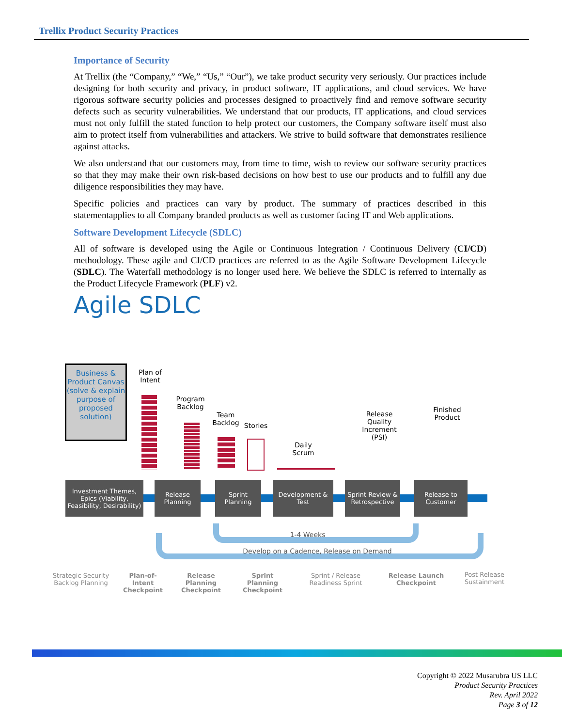Trellix Product Security Practices
Importance of Security
At Trellix (the “Company,” “We,” “Us,” “Our”), we take product security very seriously. Our practices include designing for both security and privacy, in product software, IT applications, and cloud services. We have rigorous software security policies and processes designed to proactively find and remove software security defects such as security vulnerabilities. We understand that our products, IT applications, and cloud services must not only fulfill the stated function to help protect our customers, the Company software itself must also aim to protect itself from vulnerabilities and attackers. We strive to build software that demonstrates resilience against attacks.
We also understand that our customers may, from time to time, wish to review our software security practices so that they may make their own risk-based decisions on how best to use our products and to fulfill any due diligence responsibilities they may have.
Specific policies and practices can vary by product. The summary of practices described in this statementapplies to all Company branded products as well as customer facing IT and Web applications.
Software Development Lifecycle (SDLC)
All of software is developed using the Agile or Continuous Integration / Continuous Delivery (CI/CD) methodology. These agile and CI/CD practices are referred to as the Agile Software Development Lifecycle (SDLC). The Waterfall methodology is no longer used here. We believe the SDLC is referred to internally as the Product Lifecycle Framework (PLF) v2.
Agile SDLC
Business & Product Canvas (solve & explain purpose of proposed solution)
Plan of Intent
Program Backlog
Team Backlog
Stories
Daily Scrum
Release Quality Increment (PSI)
Finished Product
Investment Themes, Epics (Viability, Feasibility, Desirability)
Release Planning
Sprint Planning
Development & Test
Sprint Review & Retrospective
Release to Customer
1-4 Weeks
Develop on a Cadence, Release on Demand
Strategic Security Backlog Planning
Plan-of-Intent Checkpoint
Release Planning Checkpoint
Sprint Planning Checkpoint
Sprint / Release Readiness Sprint
Release Launch Checkpoint
Post Release Sustainment
Copyright © 2022 Musarubra US LLC
Product Security Practices
Rev. April 2022
Page 3 of 12